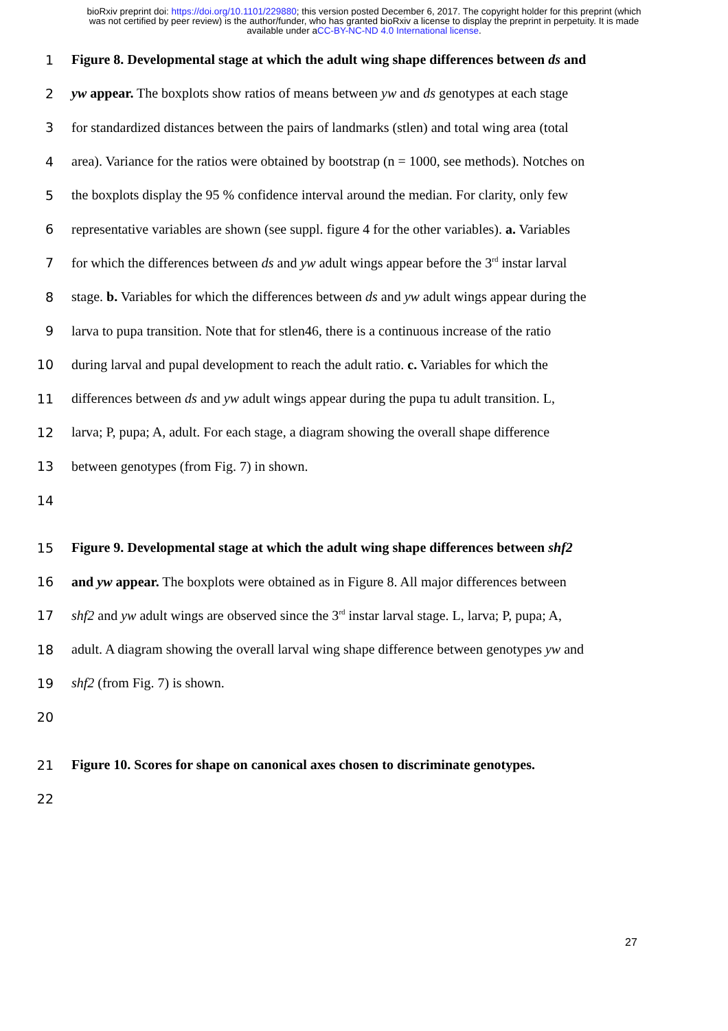bioRxiv preprint doi: https://doi.org/10.1101/229880; this version posted December 6, 2017. The copyright holder for this preprint (which
was not certified by peer review) is the author/funder, who has granted bioRxiv a license to display the preprint in perpetuity. It is made
available under aCC-BY-NC-ND 4.0 International license.
1 Figure 8. Developmental stage at which the adult wing shape differences between ds and
2 yw appear. The boxplots show ratios of means between yw and ds genotypes at each stage
3 for standardized distances between the pairs of landmarks (stlen) and total wing area (total
4 area). Variance for the ratios were obtained by bootstrap (n = 1000, see methods). Notches on
5 the boxplots display the 95 % confidence interval around the median. For clarity, only few
6 representative variables are shown (see suppl. figure 4 for the other variables). a. Variables
7 for which the differences between ds and yw adult wings appear before the 3<sup>rd</sup> instar larval
8 stage. b. Variables for which the differences between ds and yw adult wings appear during the
9 larva to pupa transition. Note that for stlen46, there is a continuous increase of the ratio
10 during larval and pupal development to reach the adult ratio. c. Variables for which the
11 differences between ds and yw adult wings appear during the pupa tu adult transition. L,
12 larva; P, pupa; A, adult. For each stage, a diagram showing the overall shape difference
13 between genotypes (from Fig. 7) in shown.
14
15 Figure 9. Developmental stage at which the adult wing shape differences between shf2
16 and yw appear. The boxplots were obtained as in Figure 8. All major differences between
17 shf2 and yw adult wings are observed since the 3<sup>rd</sup> instar larval stage. L, larva; P, pupa; A,
18 adult. A diagram showing the overall larval wing shape difference between genotypes yw and
19 shf2 (from Fig. 7) is shown.
20
21 Figure 10. Scores for shape on canonical axes chosen to discriminate genotypes.
22
27